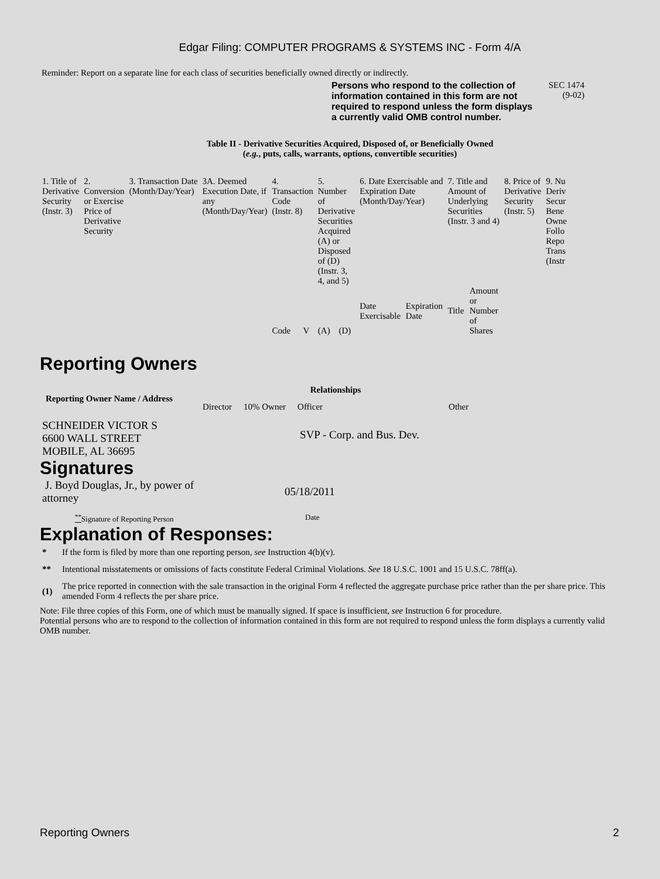Edgar Filing: COMPUTER PROGRAMS & SYSTEMS INC - Form 4/A
Reminder: Report on a separate line for each class of securities beneficially owned directly or indirectly.
Persons who respond to the collection of information contained in this form are not required to respond unless the form displays a currently valid OMB control number.
SEC 1474
(9-02)
Table II - Derivative Securities Acquired, Disposed of, or Beneficially Owned
(e.g., puts, calls, warrants, options, convertible securities)
| 1. Title of Derivative Security (Instr. 3) | 2. Conversion or Exercise Price of Derivative Security | 3. Transaction Date (Month/Day/Year) | 3A. Deemed Execution Date, if any (Month/Day/Year) | 4. Transaction Code (Instr. 8) | | 5. Number of Derivative Securities Acquired (A) or Disposed of (D) (Instr. 3, 4, and 5) | | 6. Date Exercisable and Expiration Date (Month/Day/Year) | | 7. Title and Amount of Underlying Securities (Instr. 3 and 4) | | 8. Price of Derivative Security (Instr. 5) | 9. Nu Deriv Secur Bene Owne Follo Repo Trans (Instr |
| | | | | Code | V | (A) | (D) | Date Exercisable | Expiration Date | Title | Amount or Number of Shares | | |
Reporting Owners
| Reporting Owner Name / Address | Relationships | | | |
| --- | --- | --- | --- | --- |
| | Director | 10% Owner | Officer | Other |
| SCHNEIDER VICTOR S 6600 WALL STREET MOBILE, AL 36695 | | | SVP - Corp. and Bus. Dev. | |
Signatures
| J. Boyd Douglas, Jr., by power of attorney | 05/18/2011 |
| <sup>**</sup> Signature of Reporting Person | Date |
Explanation of Responses:
| * | If the form is filed by more than one reporting person, see Instruction 4(b)(v). |
| ** | Intentional misstatements or omissions of facts constitute Federal Criminal Violations. See 18 U.S.C. 1001 and 15 U.S.C. 78ff(a). |
| (1) | The price reported in connection with the sale transaction in the original Form 4 reflected the aggregate purchase price rather than the per share price. This amended Form 4 reflects the per share price. |
Note: File three copies of this Form, one of which must be manually signed. If space is insufficient, see Instruction 6 for procedure.
Potential persons who are to respond to the collection of information contained in this form are not required to respond unless the form displays a currently valid OMB number.
Reporting Owners 2